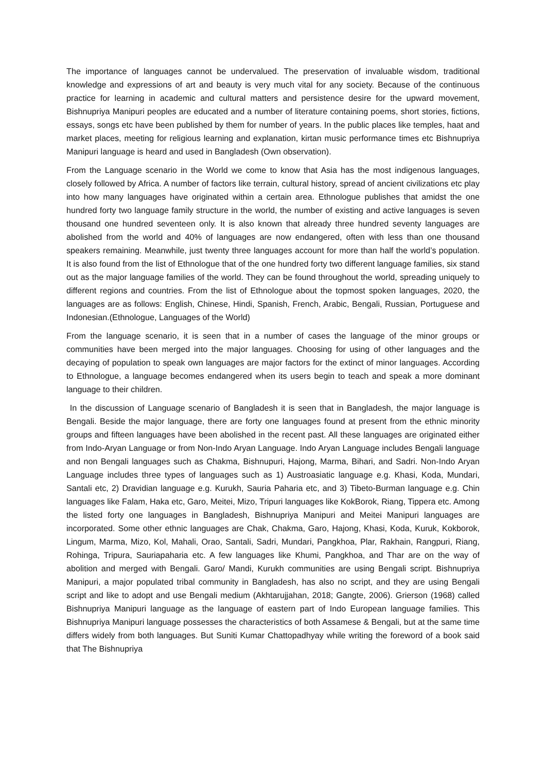The importance of languages cannot be undervalued. The preservation of invaluable wisdom, traditional knowledge and expressions of art and beauty is very much vital for any society. Because of the continuous practice for learning in academic and cultural matters and persistence desire for the upward movement, Bishnupriya Manipuri peoples are educated and a number of literature containing poems, short stories, fictions, essays, songs etc have been published by them for number of years. In the public places like temples, haat and market places, meeting for religious learning and explanation, kirtan music performance times etc Bishnupriya Manipuri language is heard and used in Bangladesh (Own observation).
From the Language scenario in the World we come to know that Asia has the most indigenous languages, closely followed by Africa. A number of factors like terrain, cultural history, spread of ancient civilizations etc play into how many languages have originated within a certain area. Ethnologue publishes that amidst the one hundred forty two language family structure in the world, the number of existing and active languages is seven thousand one hundred seventeen only. It is also known that already three hundred seventy languages are abolished from the world and 40% of languages are now endangered, often with less than one thousand speakers remaining. Meanwhile, just twenty three languages account for more than half the world’s population. It is also found from the list of Ethnologue that of the one hundred forty two different language families, six stand out as the major language families of the world. They can be found throughout the world, spreading uniquely to different regions and countries. From the list of Ethnologue about the topmost spoken languages, 2020, the languages are as follows: English, Chinese, Hindi, Spanish, French, Arabic, Bengali, Russian, Portuguese and Indonesian.(Ethnologue, Languages of the World)
From the language scenario, it is seen that in a number of cases the language of the minor groups or communities have been merged into the major languages. Choosing for using of other languages and the decaying of population to speak own languages are major factors for the extinct of minor languages. According to Ethnologue, a language becomes endangered when its users begin to teach and speak a more dominant language to their children.
In the discussion of Language scenario of Bangladesh it is seen that in Bangladesh, the major language is Bengali. Beside the major language, there are forty one languages found at present from the ethnic minority groups and fifteen languages have been abolished in the recent past. All these languages are originated either from Indo-Aryan Language or from Non-Indo Aryan Language. Indo Aryan Language includes Bengali language and non Bengali languages such as Chakma, Bishnupuri, Hajong, Marma, Bihari, and Sadri. Non-Indo Aryan Language includes three types of languages such as 1) Austroasiatic language e.g. Khasi, Koda, Mundari, Santali etc, 2) Dravidian language e.g. Kurukh, Sauria Paharia etc, and 3) Tibeto-Burman language e.g. Chin languages like Falam, Haka etc, Garo, Meitei, Mizo, Tripuri languages like KokBorok, Riang, Tippera etc. Among the listed forty one languages in Bangladesh, Bishnupriya Manipuri and Meitei Manipuri languages are incorporated. Some other ethnic languages are Chak, Chakma, Garo, Hajong, Khasi, Koda, Kuruk, Kokborok, Lingum, Marma, Mizo, Kol, Mahali, Orao, Santali, Sadri, Mundari, Pangkhoa, Plar, Rakhain, Rangpuri, Riang, Rohinga, Tripura, Sauriapaharia etc. A few languages like Khumi, Pangkhoa, and Thar are on the way of abolition and merged with Bengali. Garo/ Mandi, Kurukh communities are using Bengali script. Bishnupriya Manipuri, a major populated tribal community in Bangladesh, has also no script, and they are using Bengali script and like to adopt and use Bengali medium (Akhtarujjahan, 2018; Gangte, 2006). Grierson (1968) called Bishnupriya Manipuri language as the language of eastern part of Indo European language families. This Bishnupriya Manipuri language possesses the characteristics of both Assamese & Bengali, but at the same time differs widely from both languages. But Suniti Kumar Chattopadhyay while writing the foreword of a book said that The Bishnupriya